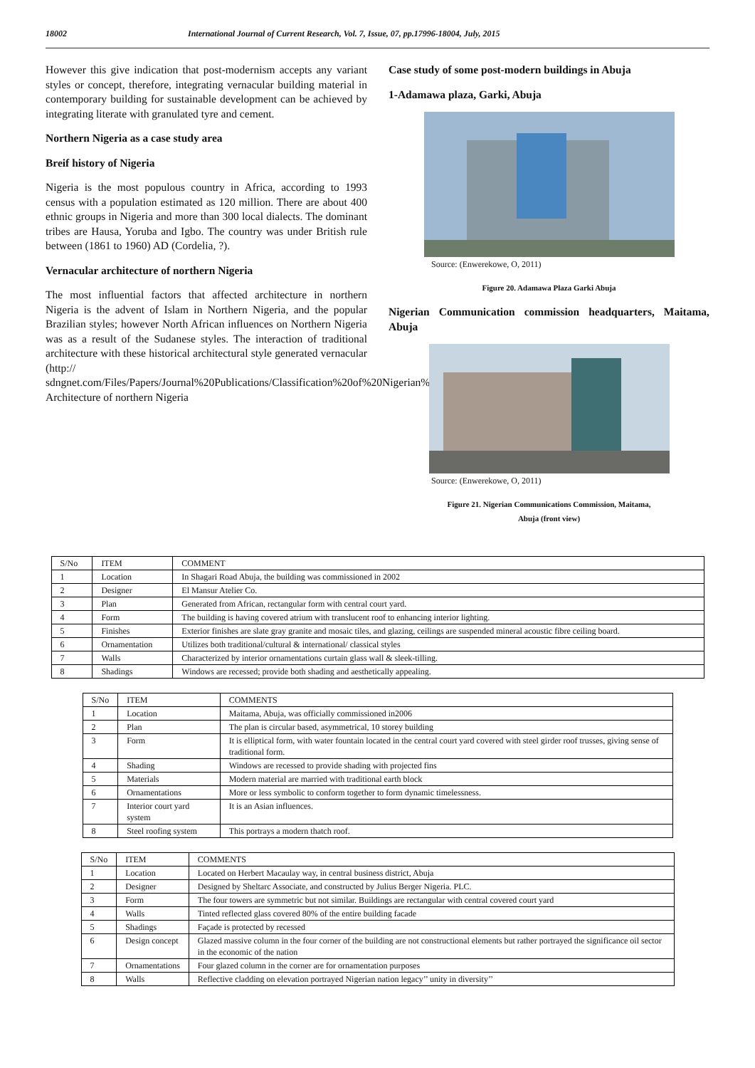18002 International Journal of Current Research, Vol. 7, Issue, 07, pp.17996-18004, July, 2015
However this give indication that post-modernism accepts any variant styles or concept, therefore, integrating vernacular building material in contemporary building for sustainable development can be achieved by integrating literate with granulated tyre and cement.
Northern Nigeria as a case study area
Breif history of Nigeria
Nigeria is the most populous country in Africa, according to 1993 census with a population estimated as 120 million. There are about 400 ethnic groups in Nigeria and more than 300 local dialects. The dominant tribes are Hausa, Yoruba and Igbo. The country was under British rule between (1861 to 1960) AD (Cordelia, ?).
Vernacular architecture of northern Nigeria
The most influential factors that affected architecture in northern Nigeria is the advent of Islam in Northern Nigeria, and the popular Brazilian styles; however North African influences on Northern Nigeria was as a result of the Sudanese styles. The interaction of traditional architecture with these historical architectural style generated vernacular (http:// sdngnet.com/Files/Papers/Journal%20Publications/Classification%20of%20Nigerian%20Architecture.pdf). Architecture of northern Nigeria
Case study of some post-modern buildings in Abuja
1-Adamawa plaza, Garki, Abuja
Source: (Enwerekowe, O, 2011)
Figure 20. Adamawa Plaza Garki Abuja
Nigerian Communication commission headquarters, Maitama, Abuja
Source: (Enwerekowe, O, 2011)
Figure 21. Nigerian Communications Commission, Maitama,
Abuja (front view)
| S/No | ITEM | COMMENT |
| 1 | Location | In Shagari Road Abuja, the building was commissioned in 2002 |
| 2 | Designer | El Mansur Atelier Co. |
| 3 | Plan | Generated from African, rectangular form with central court yard. |
| 4 | Form | The building is having covered atrium with translucent roof to enhancing interior lighting. |
| 5 | Finishes | Exterior finishes are slate gray granite and mosaic tiles, and glazing, ceilings are suspended mineral acoustic fibre ceiling board. |
| 6 | Ornamentation | Utilizes both traditional/cultural & international/ classical styles |
| 7 | Walls | Characterized by interior ornamentations curtain glass wall & sleek-tilling. |
| 8 | Shadings | Windows are recessed; provide both shading and aesthetically appealing. |
| S/No | ITEM | COMMENTS |
| 1 | Location | Maitama, Abuja, was officially commissioned in2006 |
| 2 | Plan | The plan is circular based, asymmetrical, 10 storey building |
| 3 | Form | It is elliptical form, with water fountain located in the central court yard covered with steel girder roof trusses, giving sense of traditional form. |
| 4 | Shading | Windows are recessed to provide shading with projected fins |
| 5 | Materials | Modern material are married with traditional earth block |
| 6 | Ornamentations | More or less symbolic to conform together to form dynamic timelessness. |
| 7 | Interior court yard system | It is an Asian influences. |
| 8 | Steel roofing system | This portrays a modern thatch roof. |
| S/No | ITEM | COMMENTS |
| 1 | Location | Located on Herbert Macaulay way, in central business district, Abuja |
| 2 | Designer | Designed by Sheltarc Associate, and constructed by Julius Berger Nigeria. PLC. |
| 3 | Form | The four towers are symmetric but not similar. Buildings are rectangular with central covered court yard |
| 4 | Walls | Tinted reflected glass covered 80% of the entire building facade |
| 5 | Shadings | Façade is protected by recessed |
| 6 | Design concept | Glazed massive column in the four corner of the building are not constructional elements but rather portrayed the significance oil sector in the economic of the nation |
| 7 | Ornamentations | Four glazed column in the corner are for ornamentation purposes |
| 8 | Walls | Reflective cladding on elevation portrayed Nigerian nation legacy’’ unity in diversity’’ |